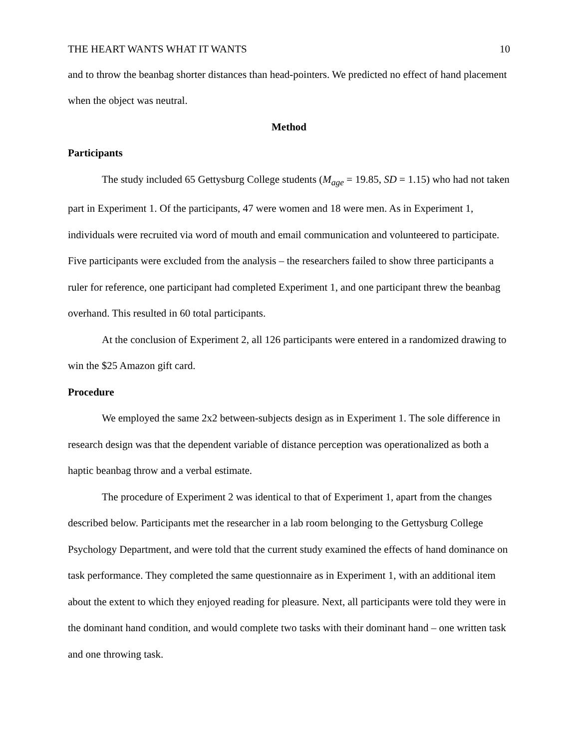THE HEART WANTS WHAT IT WANTS 10
and to throw the beanbag shorter distances than head-pointers. We predicted no effect of hand placement when the object was neutral.
Method
Participants
The study included 65 Gettysburg College students (M<sub>age</sub> = 19.85, SD = 1.15) who had not taken part in Experiment 1. Of the participants, 47 were women and 18 were men. As in Experiment 1, individuals were recruited via word of mouth and email communication and volunteered to participate. Five participants were excluded from the analysis – the researchers failed to show three participants a ruler for reference, one participant had completed Experiment 1, and one participant threw the beanbag overhand. This resulted in 60 total participants.
At the conclusion of Experiment 2, all 126 participants were entered in a randomized drawing to win the $25 Amazon gift card.
Procedure
We employed the same 2x2 between-subjects design as in Experiment 1. The sole difference in research design was that the dependent variable of distance perception was operationalized as both a haptic beanbag throw and a verbal estimate.
The procedure of Experiment 2 was identical to that of Experiment 1, apart from the changes described below. Participants met the researcher in a lab room belonging to the Gettysburg College Psychology Department, and were told that the current study examined the effects of hand dominance on task performance. They completed the same questionnaire as in Experiment 1, with an additional item about the extent to which they enjoyed reading for pleasure. Next, all participants were told they were in the dominant hand condition, and would complete two tasks with their dominant hand – one written task and one throwing task.